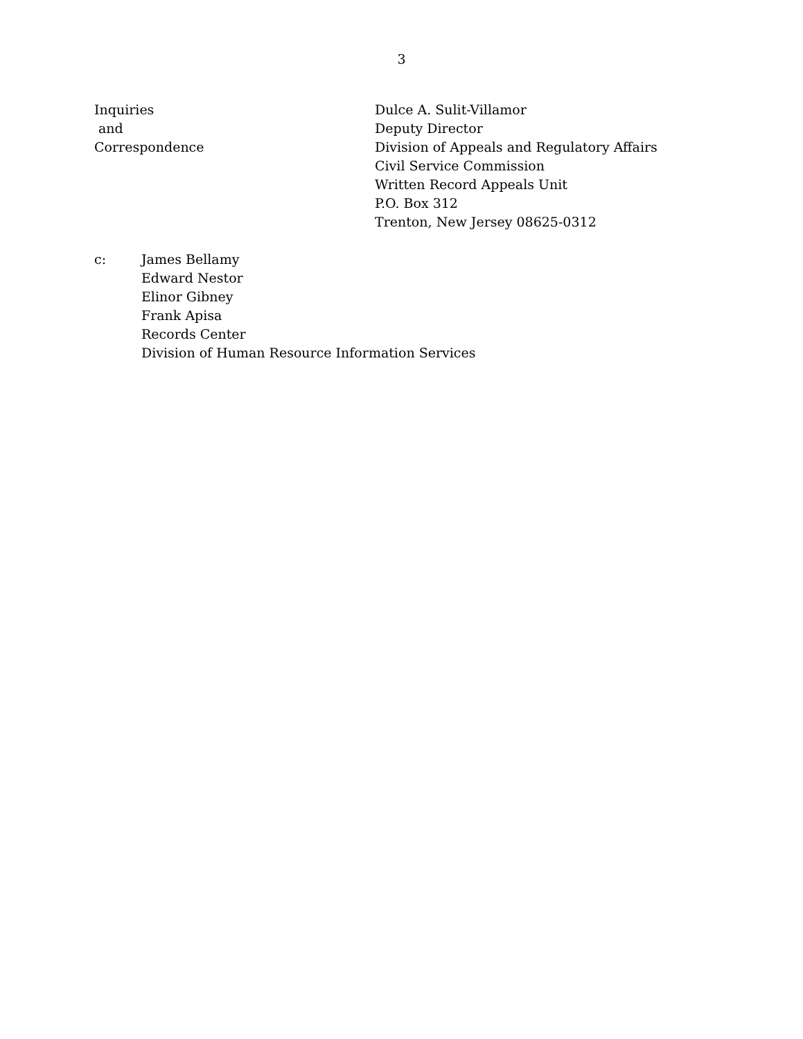3
Inquiries
and
Correspondence
Dulce A. Sulit-Villamor
Deputy Director
Division of Appeals and Regulatory Affairs
Civil Service Commission
Written Record Appeals Unit
P.O. Box 312
Trenton, New Jersey 08625-0312
c: James Bellamy
Edward Nestor
Elinor Gibney
Frank Apisa
Records Center
Division of Human Resource Information Services